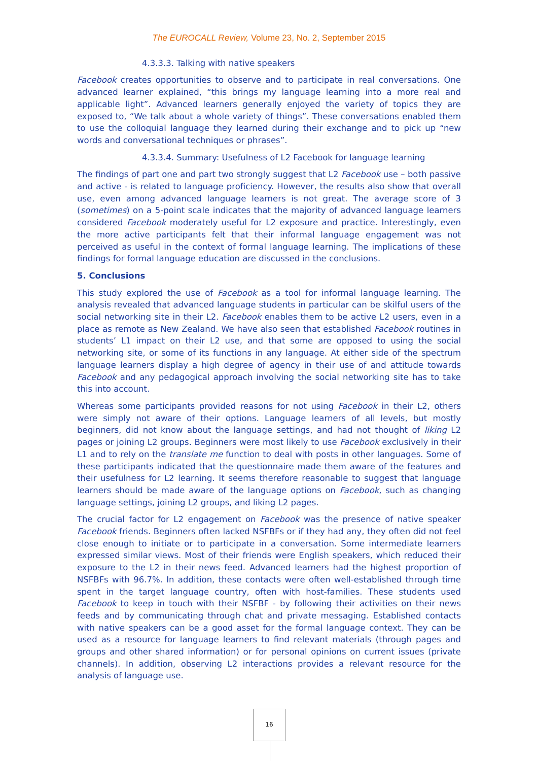The EUROCALL Review, Volume 23, No. 2, September 2015
4.3.3.3. Talking with native speakers
Facebook creates opportunities to observe and to participate in real conversations. One advanced learner explained, “this brings my language learning into a more real and applicable light”. Advanced learners generally enjoyed the variety of topics they are exposed to, “We talk about a whole variety of things”. These conversations enabled them to use the colloquial language they learned during their exchange and to pick up “new words and conversational techniques or phrases”.
4.3.3.4. Summary: Usefulness of L2 Facebook for language learning
The findings of part one and part two strongly suggest that L2 Facebook use – both passive and active - is related to language proficiency. However, the results also show that overall use, even among advanced language learners is not great. The average score of 3 (sometimes) on a 5-point scale indicates that the majority of advanced language learners considered Facebook moderately useful for L2 exposure and practice. Interestingly, even the more active participants felt that their informal language engagement was not perceived as useful in the context of formal language learning. The implications of these findings for formal language education are discussed in the conclusions.
5. Conclusions
This study explored the use of Facebook as a tool for informal language learning. The analysis revealed that advanced language students in particular can be skilful users of the social networking site in their L2. Facebook enables them to be active L2 users, even in a place as remote as New Zealand. We have also seen that established Facebook routines in students’ L1 impact on their L2 use, and that some are opposed to using the social networking site, or some of its functions in any language. At either side of the spectrum language learners display a high degree of agency in their use of and attitude towards Facebook and any pedagogical approach involving the social networking site has to take this into account.
Whereas some participants provided reasons for not using Facebook in their L2, others were simply not aware of their options. Language learners of all levels, but mostly beginners, did not know about the language settings, and had not thought of liking L2 pages or joining L2 groups. Beginners were most likely to use Facebook exclusively in their L1 and to rely on the translate me function to deal with posts in other languages. Some of these participants indicated that the questionnaire made them aware of the features and their usefulness for L2 learning. It seems therefore reasonable to suggest that language learners should be made aware of the language options on Facebook, such as changing language settings, joining L2 groups, and liking L2 pages.
The crucial factor for L2 engagement on Facebook was the presence of native speaker Facebook friends. Beginners often lacked NSFBFs or if they had any, they often did not feel close enough to initiate or to participate in a conversation. Some intermediate learners expressed similar views. Most of their friends were English speakers, which reduced their exposure to the L2 in their news feed. Advanced learners had the highest proportion of NSFBFs with 96.7%. In addition, these contacts were often well-established through time spent in the target language country, often with host-families. These students used Facebook to keep in touch with their NSFBF - by following their activities on their news feeds and by communicating through chat and private messaging. Established contacts with native speakers can be a good asset for the formal language context. They can be used as a resource for language learners to find relevant materials (through pages and groups and other shared information) or for personal opinions on current issues (private channels). In addition, observing L2 interactions provides a relevant resource for the analysis of language use.
16